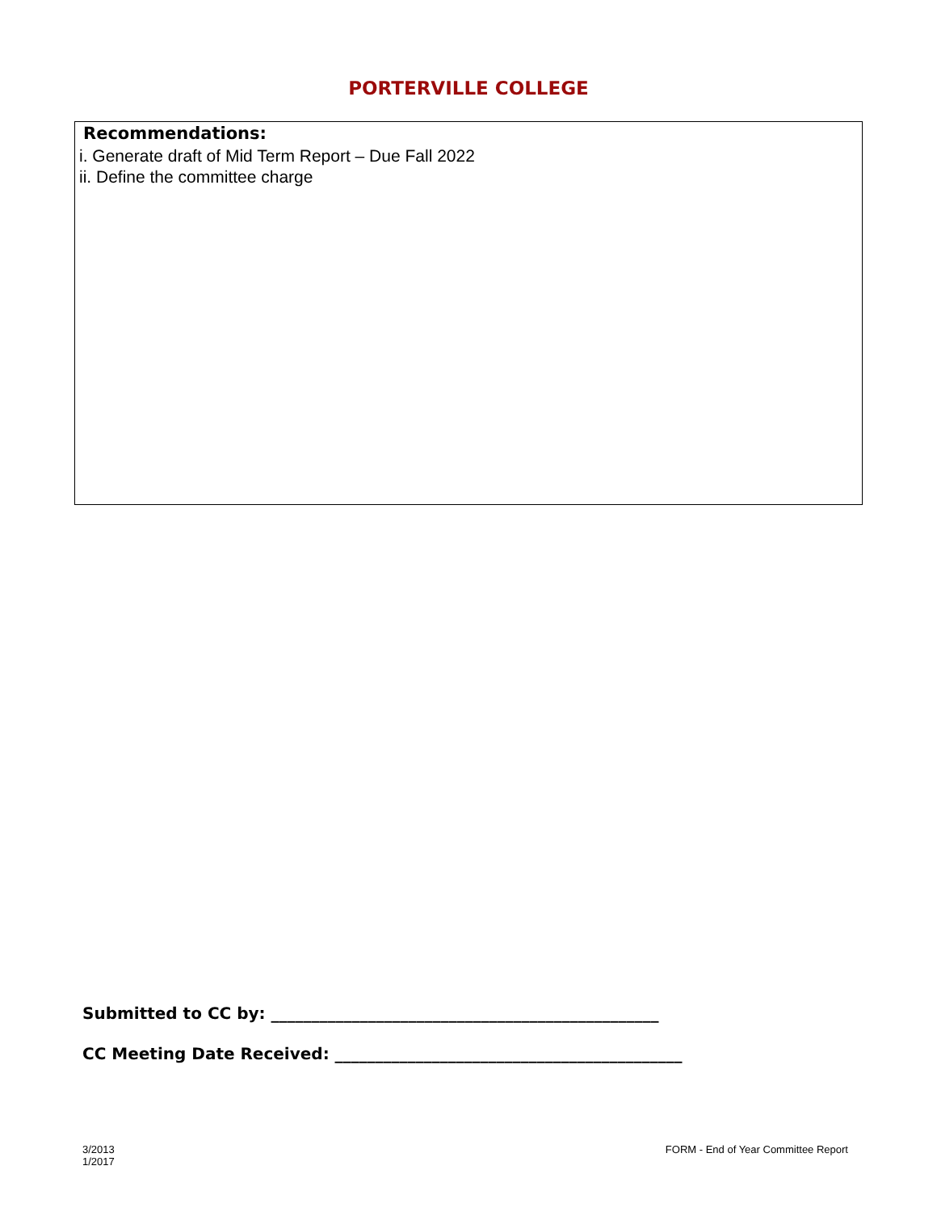PORTERVILLE COLLEGE
Recommendations:
i. Generate draft of Mid Term Report – Due Fall 2022
ii. Define the committee charge
Submitted to CC by: ________________________________________________
CC Meeting Date Received: ___________________________________________
3/2013
1/2017
FORM - End of Year Committee Report